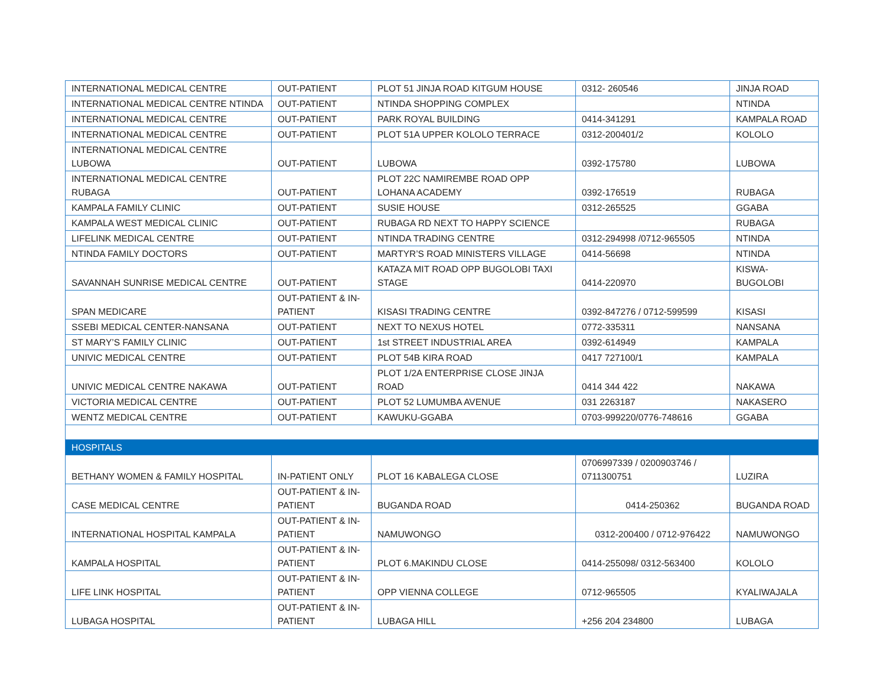| INTERNATIONAL MEDICAL CENTRE | OUT-PATIENT | PLOT 51 JINJA ROAD KITGUM HOUSE | 0312- 260546 | JINJA ROAD |
| INTERNATIONAL MEDICAL CENTRE NTINDA | OUT-PATIENT | NTINDA SHOPPING COMPLEX | | NTINDA |
| INTERNATIONAL MEDICAL CENTRE | OUT-PATIENT | PARK ROYAL BUILDING | 0414-341291 | KAMPALA ROAD |
| INTERNATIONAL MEDICAL CENTRE | OUT-PATIENT | PLOT 51A UPPER KOLOLO TERRACE | 0312-200401/2 | KOLOLO |
| INTERNATIONAL MEDICAL CENTRE LUBOWA | OUT-PATIENT | LUBOWA | 0392-175780 | LUBOWA |
| INTERNATIONAL MEDICAL CENTRE RUBAGA | OUT-PATIENT | PLOT 22C NAMIREMBE ROAD OPP LOHANA ACADEMY | 0392-176519 | RUBAGA |
| KAMPALA FAMILY CLINIC | OUT-PATIENT | SUSIE HOUSE | 0312-265525 | GGABA |
| KAMPALA WEST MEDICAL CLINIC | OUT-PATIENT | RUBAGA RD NEXT TO HAPPY SCIENCE | | RUBAGA |
| LIFELINK MEDICAL CENTRE | OUT-PATIENT | NTINDA TRADING CENTRE | 0312-294998 /0712-965505 | NTINDA |
| NTINDA FAMILY DOCTORS | OUT-PATIENT | MARTYR’S ROAD MINISTERS VILLAGE | 0414-56698 | NTINDA |
| SAVANNAH SUNRISE MEDICAL CENTRE | OUT-PATIENT | KATAZA MIT ROAD OPP BUGOLOBI TAXI STAGE | 0414-220970 | KISWA-BUGOLOBI |
| SPAN MEDICARE | OUT-PATIENT & IN-PATIENT | KISASI TRADING CENTRE | 0392-847276 / 0712-599599 | KISASI |
| SSEBI MEDICAL CENTER-NANSANA | OUT-PATIENT | NEXT TO NEXUS HOTEL | 0772-335311 | NANSANA |
| ST MARY’S FAMILY CLINIC | OUT-PATIENT | 1st STREET INDUSTRIAL AREA | 0392-614949 | KAMPALA |
| UNIVIC MEDICAL CENTRE | OUT-PATIENT | PLOT 54B KIRA ROAD | 0417 727100/1 | KAMPALA |
| UNIVIC MEDICAL CENTRE NAKAWA | OUT-PATIENT | PLOT 1/2A ENTERPRISE CLOSE JINJA ROAD | 0414 344 422 | NAKAWA |
| VICTORIA MEDICAL CENTRE | OUT-PATIENT | PLOT 52 LUMUMBA AVENUE | 031 2263187 | NAKASERO |
| WENTZ MEDICAL CENTRE | OUT-PATIENT | KAWUKU-GGABA | 0703-999220/0776-748616 | GGABA |
| HOSPITALS | | | | |
| BETHANY WOMEN & FAMILY HOSPITAL | IN-PATIENT ONLY | PLOT 16 KABALEGA CLOSE | 0706997339 / 0200903746 / 0711300751 | LUZIRA |
| CASE MEDICAL CENTRE | OUT-PATIENT & IN-PATIENT | BUGANDA ROAD | 0414-250362 | BUGANDA ROAD |
| INTERNATIONAL HOSPITAL KAMPALA | OUT-PATIENT & IN-PATIENT | NAMUWONGO | 0312-200400 / 0712-976422 | NAMUWONGO |
| KAMPALA HOSPITAL | OUT-PATIENT & IN-PATIENT | PLOT 6.MAKINDU CLOSE | 0414-255098/ 0312-563400 | KOLOLO |
| LIFE LINK HOSPITAL | OUT-PATIENT & IN-PATIENT | OPP VIENNA COLLEGE | 0712-965505 | KYALIWAJALA |
| LUBAGA HOSPITAL | OUT-PATIENT & IN-PATIENT | LUBAGA HILL | +256 204 234800 | LUBAGA |